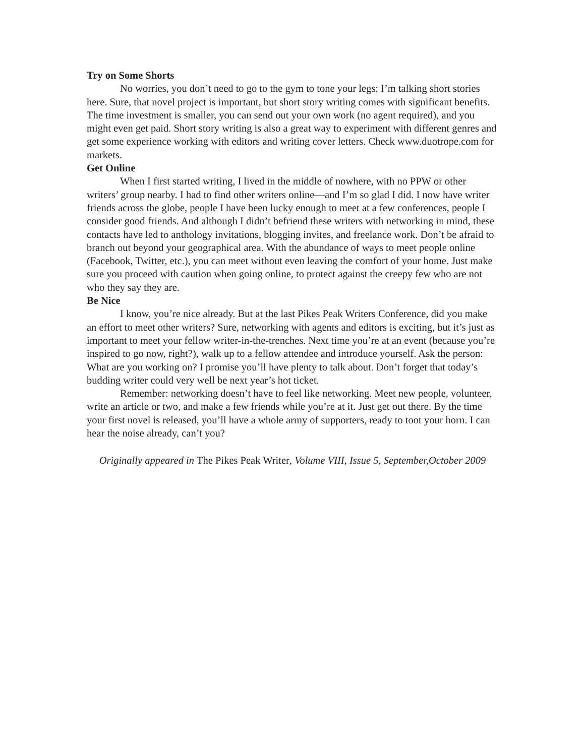Try on Some Shorts
No worries, you don’t need to go to the gym to tone your legs; I’m talking short stories here. Sure, that novel project is important, but short story writing comes with significant benefits. The time investment is smaller, you can send out your own work (no agent required), and you might even get paid. Short story writing is also a great way to experiment with different genres and get some experience working with editors and writing cover letters. Check www.duotrope.com for markets.
Get Online
When I first started writing, I lived in the middle of nowhere, with no PPW or other writers’ group nearby. I had to find other writers online—and I’m so glad I did. I now have writer friends across the globe, people I have been lucky enough to meet at a few conferences, people I consider good friends. And although I didn’t befriend these writers with networking in mind, these contacts have led to anthology invitations, blogging invites, and freelance work. Don’t be afraid to branch out beyond your geographical area. With the abundance of ways to meet people online (Facebook, Twitter, etc.), you can meet without even leaving the comfort of your home. Just make sure you proceed with caution when going online, to protect against the creepy few who are not who they say they are.
Be Nice
I know, you’re nice already. But at the last Pikes Peak Writers Conference, did you make an effort to meet other writers? Sure, networking with agents and editors is exciting, but it’s just as important to meet your fellow writer-in-the-trenches. Next time you’re at an event (because you’re inspired to go now, right?), walk up to a fellow attendee and introduce yourself. Ask the person: What are you working on? I promise you’ll have plenty to talk about. Don’t forget that today’s budding writer could very well be next year’s hot ticket.
Remember: networking doesn’t have to feel like networking. Meet new people, volunteer, write an article or two, and make a few friends while you’re at it. Just get out there. By the time your first novel is released, you’ll have a whole army of supporters, ready to toot your horn. I can hear the noise already, can’t you?
Originally appeared in The Pikes Peak Writer, Volume VIII, Issue 5, September,October 2009